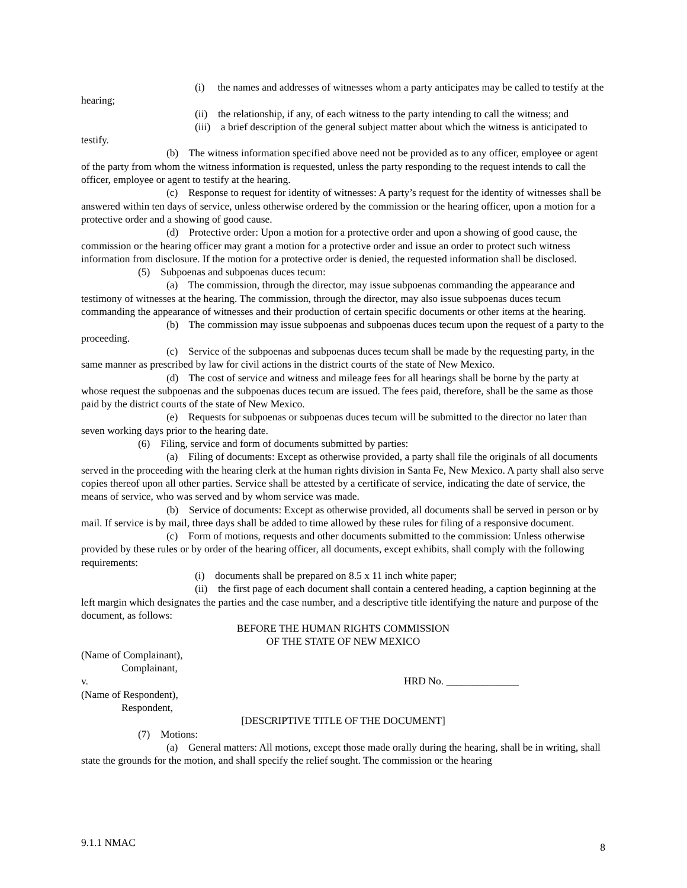(i) the names and addresses of witnesses whom a party anticipates may be called to testify at the hearing;
(ii) the relationship, if any, of each witness to the party intending to call the witness; and
(iii) a brief description of the general subject matter about which the witness is anticipated to testify.
(b) The witness information specified above need not be provided as to any officer, employee or agent of the party from whom the witness information is requested, unless the party responding to the request intends to call the officer, employee or agent to testify at the hearing.
(c) Response to request for identity of witnesses: A party’s request for the identity of witnesses shall be answered within ten days of service, unless otherwise ordered by the commission or the hearing officer, upon a motion for a protective order and a showing of good cause.
(d) Protective order: Upon a motion for a protective order and upon a showing of good cause, the commission or the hearing officer may grant a motion for a protective order and issue an order to protect such witness information from disclosure. If the motion for a protective order is denied, the requested information shall be disclosed.
(5) Subpoenas and subpoenas duces tecum:
(a) The commission, through the director, may issue subpoenas commanding the appearance and testimony of witnesses at the hearing. The commission, through the director, may also issue subpoenas duces tecum commanding the appearance of witnesses and their production of certain specific documents or other items at the hearing.
(b) The commission may issue subpoenas and subpoenas duces tecum upon the request of a party to the proceeding.
(c) Service of the subpoenas and subpoenas duces tecum shall be made by the requesting party, in the same manner as prescribed by law for civil actions in the district courts of the state of New Mexico.
(d) The cost of service and witness and mileage fees for all hearings shall be borne by the party at whose request the subpoenas and the subpoenas duces tecum are issued. The fees paid, therefore, shall be the same as those paid by the district courts of the state of New Mexico.
(e) Requests for subpoenas or subpoenas duces tecum will be submitted to the director no later than seven working days prior to the hearing date.
(6) Filing, service and form of documents submitted by parties:
(a) Filing of documents: Except as otherwise provided, a party shall file the originals of all documents served in the proceeding with the hearing clerk at the human rights division in Santa Fe, New Mexico. A party shall also serve copies thereof upon all other parties. Service shall be attested by a certificate of service, indicating the date of service, the means of service, who was served and by whom service was made.
(b) Service of documents: Except as otherwise provided, all documents shall be served in person or by mail. If service is by mail, three days shall be added to time allowed by these rules for filing of a responsive document.
(c) Form of motions, requests and other documents submitted to the commission: Unless otherwise provided by these rules or by order of the hearing officer, all documents, except exhibits, shall comply with the following requirements:
(i) documents shall be prepared on 8.5 x 11 inch white paper;
(ii) the first page of each document shall contain a centered heading, a caption beginning at the left margin which designates the parties and the case number, and a descriptive title identifying the nature and purpose of the document, as follows:
BEFORE THE HUMAN RIGHTS COMMISSION
OF THE STATE OF NEW MEXICO
(Name of Complainant),
Complainant,
v. HRD No. ______________
(Name of Respondent),
Respondent,
[DESCRIPTIVE TITLE OF THE DOCUMENT]
(7) Motions:
(a) General matters: All motions, except those made orally during the hearing, shall be in writing, shall state the grounds for the motion, and shall specify the relief sought. The commission or the hearing
9.1.1 NMAC 8